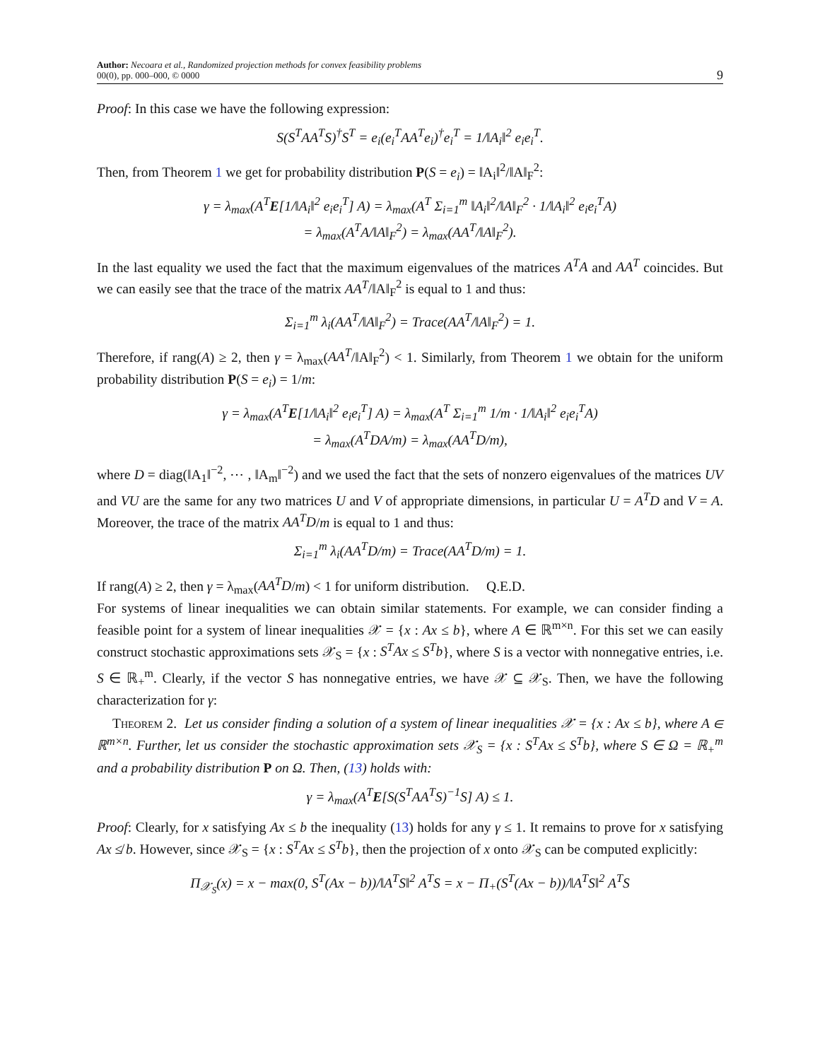Author: Necoara et al., Randomized projection methods for convex feasibility problems
00(0), pp. 000–000, © 0000
9
Proof: In this case we have the following expression:
S(S<sup>T</sup>AA<sup>T</sup>S)<sup>†</sup>S<sup>T</sup> = e<sub>i</sub>(e<sub>i</sub><sup>T</sup>AA<sup>T</sup>e<sub>i</sub>)<sup>†</sup>e<sub>i</sub><sup>T</sup> = 1/‖A<sub>i</sub>‖<sup>2</sup> e<sub>i</sub>e<sub>i</sub><sup>T</sup>.
Then, from Theorem 1 we get for probability distribution P(S = e<sub>i</sub>) = ‖A<sub>i</sub>‖<sup>2</sup>/‖A‖<sub>F</sub><sup>2</sup>:
γ = λ<sub>max</sub>(A<sup>T</sup>E[1/‖A<sub>i</sub>‖<sup>2</sup> e<sub>i</sub>e<sub>i</sub><sup>T</sup>] A) = λ<sub>max</sub>(A<sup>T</sup> Σ<sub>i=1</sub><sup>m</sup> ‖A<sub>i</sub>‖<sup>2</sup>/‖A‖<sub>F</sub><sup>2</sup> · 1/‖A<sub>i</sub>‖<sup>2</sup> e<sub>i</sub>e<sub>i</sub><sup>T</sup>A)
= λ<sub>max</sub>(A<sup>T</sup>A/‖A‖<sub>F</sub><sup>2</sup>) = λ<sub>max</sub>(AA<sup>T</sup>/‖A‖<sub>F</sub><sup>2</sup>).
In the last equality we used the fact that the maximum eigenvalues of the matrices A<sup>T</sup>A and AA<sup>T</sup> coincides. But we can easily see that the trace of the matrix AA<sup>T</sup>/‖A‖<sub>F</sub><sup>2</sup> is equal to 1 and thus:
Σ<sub>i=1</sub><sup>m</sup> λ<sub>i</sub>(AA<sup>T</sup>/‖A‖<sub>F</sub><sup>2</sup>) = Trace(AA<sup>T</sup>/‖A‖<sub>F</sub><sup>2</sup>) = 1.
Therefore, if rang(A) ≥ 2, then γ = λ<sub>max</sub>(AA<sup>T</sup>/‖A‖<sub>F</sub><sup>2</sup>) < 1. Similarly, from Theorem 1 we obtain for the uniform probability distribution P(S = e<sub>i</sub>) = 1/m:
γ = λ<sub>max</sub>(A<sup>T</sup>E[1/‖A<sub>i</sub>‖<sup>2</sup> e<sub>i</sub>e<sub>i</sub><sup>T</sup>] A) = λ<sub>max</sub>(A<sup>T</sup> Σ<sub>i=1</sub><sup>m</sup> 1/m · 1/‖A<sub>i</sub>‖<sup>2</sup> e<sub>i</sub>e<sub>i</sub><sup>T</sup>A)
= λ<sub>max</sub>(A<sup>T</sup>DA/m) = λ<sub>max</sub>(AA<sup>T</sup>D/m),
where D = diag(‖A<sub>1</sub>‖<sup>−2</sup>, ⋯ , ‖A<sub>m</sub>‖<sup>−2</sup>) and we used the fact that the sets of nonzero eigenvalues of the matrices UV and VU are the same for any two matrices U and V of appropriate dimensions, in particular U = A<sup>T</sup>D and V = A. Moreover, the trace of the matrix AA<sup>T</sup>D/m is equal to 1 and thus:
Σ<sub>i=1</sub><sup>m</sup> λ<sub>i</sub>(AA<sup>T</sup>D/m) = Trace(AA<sup>T</sup>D/m) = 1.
If rang(A) ≥ 2, then γ = λ<sub>max</sub>(AA<sup>T</sup>D/m) < 1 for uniform distribution. Q.E.D.
For systems of linear inequalities we can obtain similar statements. For example, we can consider finding a feasible point for a system of linear inequalities 𝒳 = {x : Ax ≤ b}, where A ∈ ℝ<sup>m×n</sup>. For this set we can easily construct stochastic approximations sets 𝒳<sub>S</sub> = {x : S<sup>T</sup>Ax ≤ S<sup>T</sup>b}, where S is a vector with nonnegative entries, i.e. S ∈ ℝ<sub>+</sub><sup>m</sup>. Clearly, if the vector S has nonnegative entries, we have 𝒳 ⊆ 𝒳<sub>S</sub>. Then, we have the following characterization for γ:
Theorem 2. Let us consider finding a solution of a system of linear inequalities 𝒳 = {x : Ax ≤ b}, where A ∈ ℝ<sup>m×n</sup>. Further, let us consider the stochastic approximation sets 𝒳<sub>S</sub> = {x : S<sup>T</sup>Ax ≤ S<sup>T</sup>b}, where S ∈ Ω = ℝ<sub>+</sub><sup>m</sup> and a probability distribution P on Ω. Then, (13) holds with:
γ = λ<sub>max</sub>(A<sup>T</sup>E[S(S<sup>T</sup>AA<sup>T</sup>S)<sup>−1</sup>S] A) ≤ 1.
Proof: Clearly, for x satisfying Ax ≤ b the inequality (13) holds for any γ ≤ 1. It remains to prove for x satisfying Ax ≰ b. However, since 𝒳<sub>S</sub> = {x : S<sup>T</sup>Ax ≤ S<sup>T</sup>b}, then the projection of x onto 𝒳<sub>S</sub> can be computed explicitly:
Π<sub>𝒳<sub>S</sub></sub>(x) = x − max(0, S<sup>T</sup>(Ax − b))/‖A<sup>T</sup>S‖<sup>2</sup> A<sup>T</sup>S = x − Π<sub>+</sub>(S<sup>T</sup>(Ax − b))/‖A<sup>T</sup>S‖<sup>2</sup> A<sup>T</sup>S